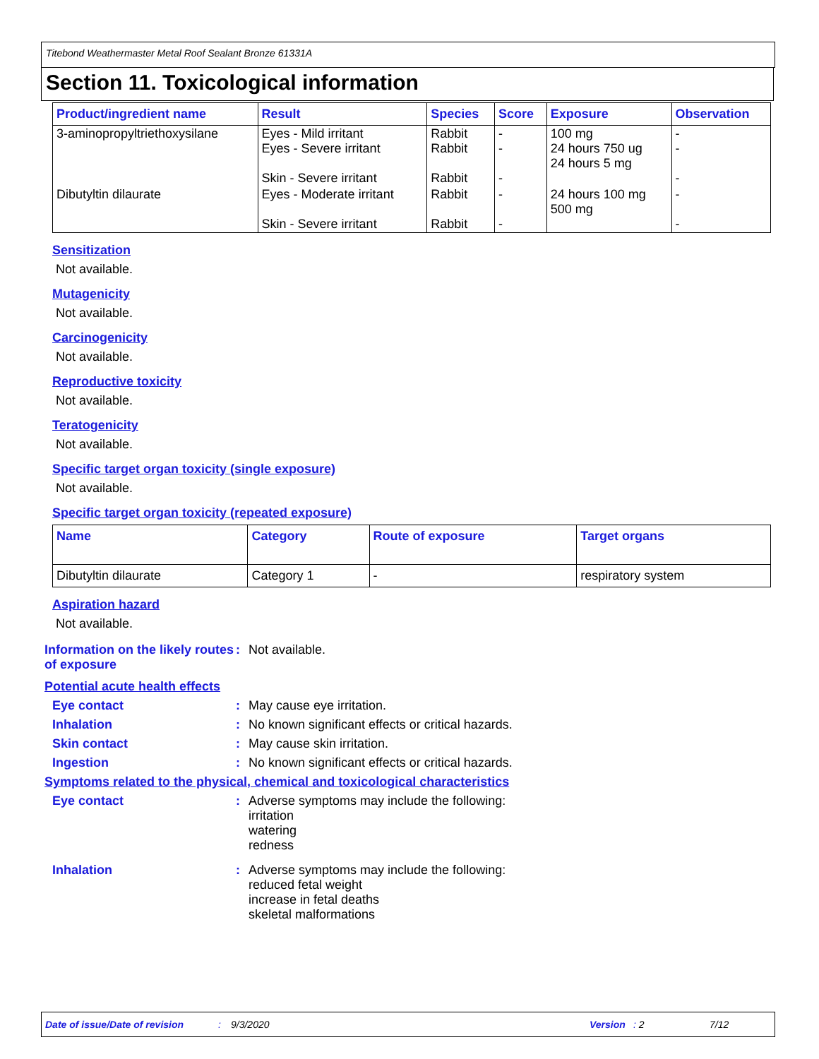Titebond Weathermaster Metal Roof Sealant Bronze 61331A
Section 11. Toxicological information
| Product/ingredient name | Result | Species | Score | Exposure | Observation |
| --- | --- | --- | --- | --- | --- |
| 3-aminopropyltriethoxysilane | Eyes - Mild irritant Eyes - Severe irritant Skin - Severe irritant | Rabbit Rabbit Rabbit | - - - | 100 mg 24 hours 750 ug 24 hours 5 mg | - - - |
| Dibutyltin dilaurate | Eyes - Moderate irritant Skin - Severe irritant | Rabbit Rabbit | - - | 24 hours 100 mg 500 mg | - - |
Sensitization
Not available.
Mutagenicity
Not available.
Carcinogenicity
Not available.
Reproductive toxicity
Not available.
Teratogenicity
Not available.
Specific target organ toxicity (single exposure)
Not available.
Specific target organ toxicity (repeated exposure)
| Name | Category | Route of exposure | Target organs |
| --- | --- | --- | --- |
| Dibutyltin dilaurate | Category 1 | - | respiratory system |
Aspiration hazard
Not available.
Information on the likely routes of exposure
: Not available.
Potential acute health effects
Eye contact : May cause eye irritation.
Inhalation : No known significant effects or critical hazards.
Skin contact : May cause skin irritation.
Ingestion : No known significant effects or critical hazards.
Symptoms related to the physical, chemical and toxicological characteristics
Eye contact : Adverse symptoms may include the following:
irritation
watering
redness
Inhalation : Adverse symptoms may include the following:
reduced fetal weight
increase in fetal deaths
skeletal malformations
Date of issue/Date of revision: 9/3/2020 Version: 2 7/12